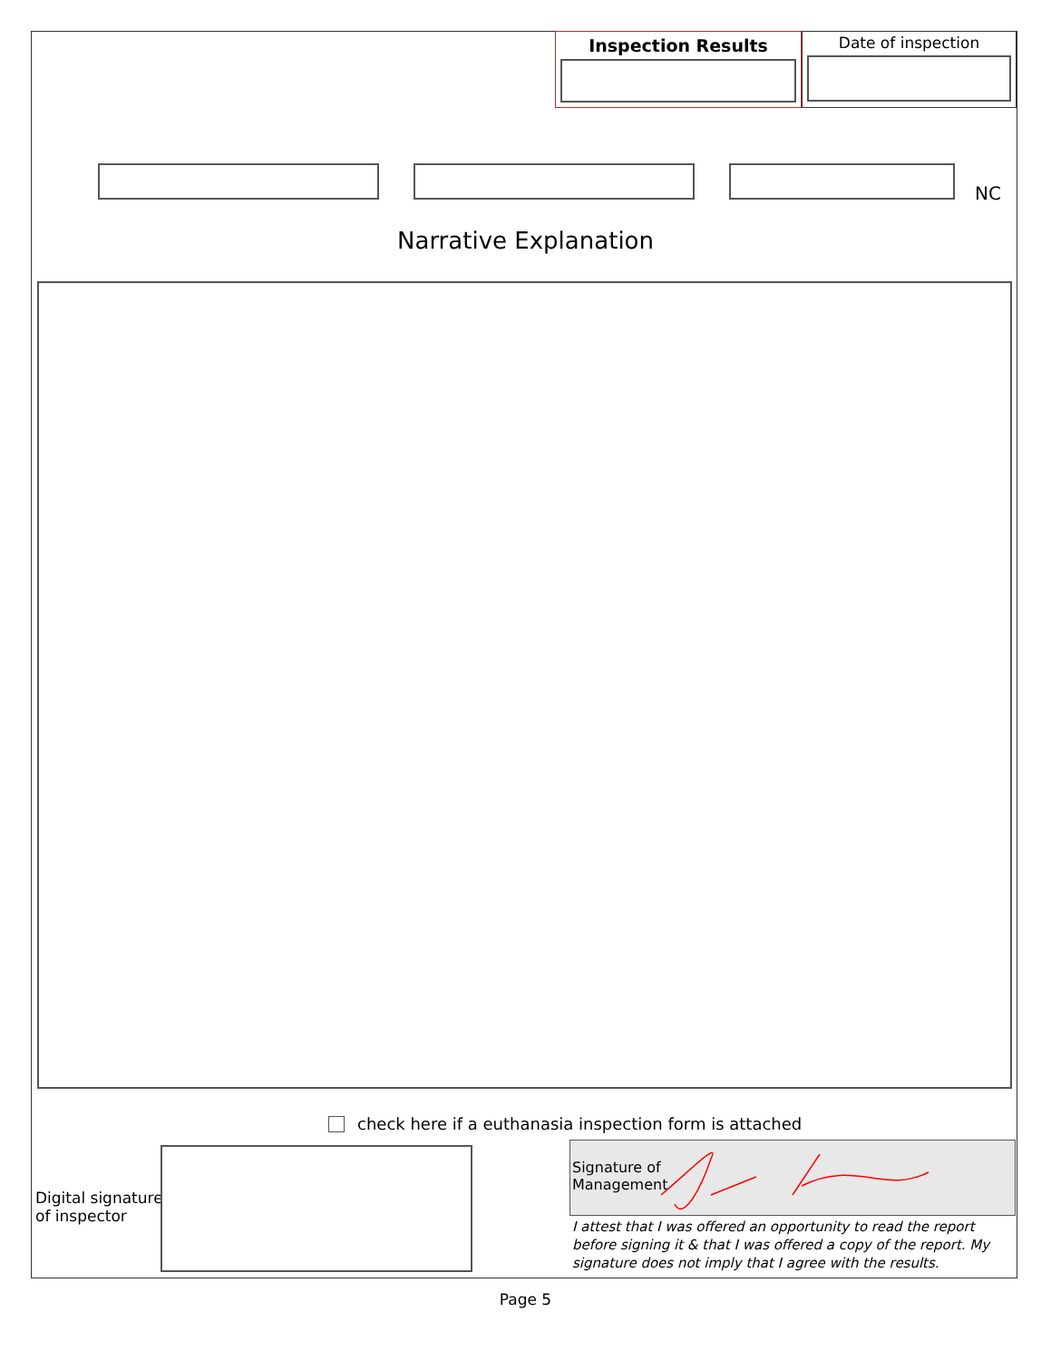Inspection Results Date of inspection
NC
Narrative Explanation
check here if a euthanasia inspection form is attached
Digital signature
of inspector
Signature of
Management
I attest that I was offered an opportunity to read the report before signing it & that I was offered a copy of the report. My signature does not imply that I agree with the results.
Page 5